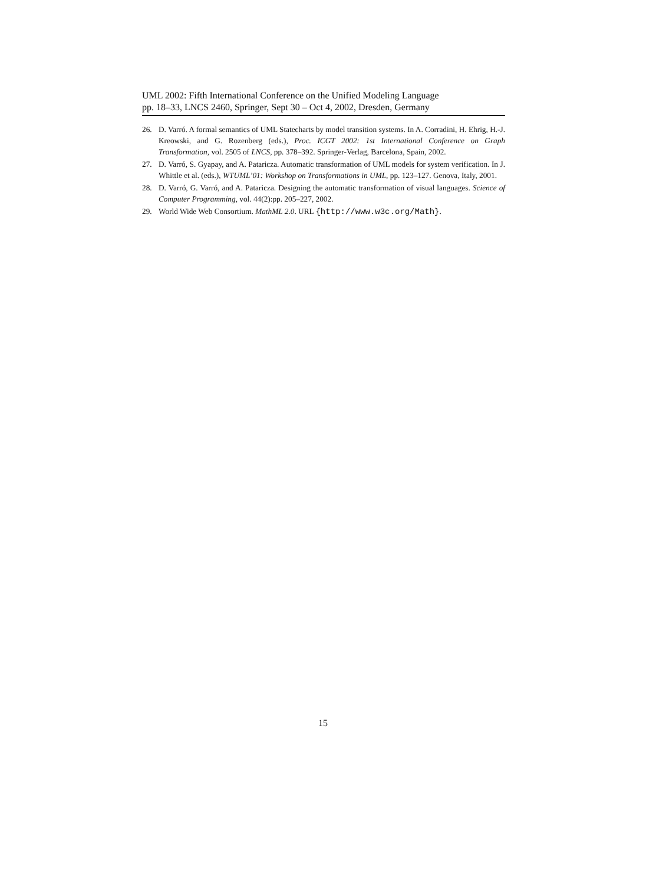UML 2002: Fifth International Conference on the Unified Modeling Language
pp. 18–33, LNCS 2460, Springer, Sept 30 – Oct 4, 2002, Dresden, Germany
26. D. Varró. A formal semantics of UML Statecharts by model transition systems. In A. Corradini, H. Ehrig, H.-J. Kreowski, and G. Rozenberg (eds.), Proc. ICGT 2002: 1st International Conference on Graph Transformation, vol. 2505 of LNCS, pp. 378–392. Springer-Verlag, Barcelona, Spain, 2002.
27. D. Varró, S. Gyapay, and A. Pataricza. Automatic transformation of UML models for system verification. In J. Whittle et al. (eds.), WTUML’01: Workshop on Transformations in UML, pp. 123–127. Genova, Italy, 2001.
28. D. Varró, G. Varró, and A. Pataricza. Designing the automatic transformation of visual languages. Science of Computer Programming, vol. 44(2):pp. 205–227, 2002.
29. World Wide Web Consortium. MathML 2.0. URL {http://www.w3c.org/Math}.
15